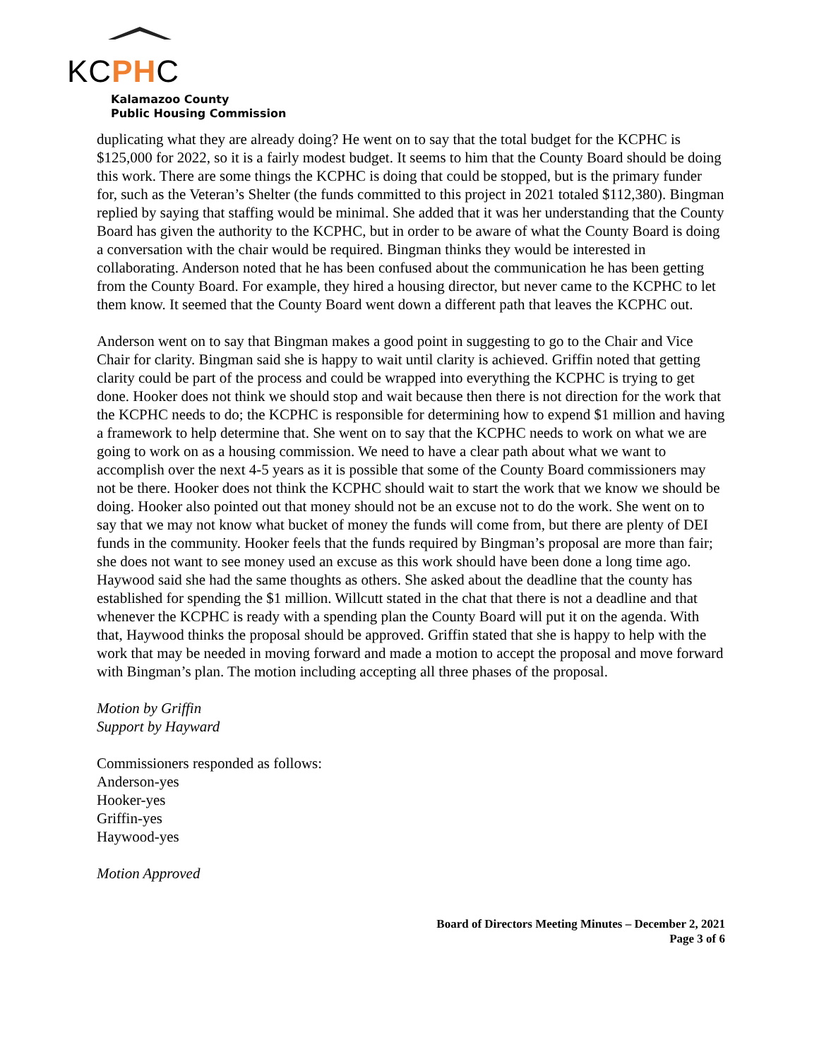KCPHC
Kalamazoo County
Public Housing Commission
duplicating what they are already doing? He went on to say that the total budget for the KCPHC is $125,000 for 2022, so it is a fairly modest budget. It seems to him that the County Board should be doing this work. There are some things the KCPHC is doing that could be stopped, but is the primary funder for, such as the Veteran’s Shelter (the funds committed to this project in 2021 totaled $112,380). Bingman replied by saying that staffing would be minimal. She added that it was her understanding that the County Board has given the authority to the KCPHC, but in order to be aware of what the County Board is doing a conversation with the chair would be required. Bingman thinks they would be interested in collaborating. Anderson noted that he has been confused about the communication he has been getting from the County Board. For example, they hired a housing director, but never came to the KCPHC to let them know. It seemed that the County Board went down a different path that leaves the KCPHC out.
Anderson went on to say that Bingman makes a good point in suggesting to go to the Chair and Vice Chair for clarity. Bingman said she is happy to wait until clarity is achieved. Griffin noted that getting clarity could be part of the process and could be wrapped into everything the KCPHC is trying to get done. Hooker does not think we should stop and wait because then there is not direction for the work that the KCPHC needs to do; the KCPHC is responsible for determining how to expend $1 million and having a framework to help determine that. She went on to say that the KCPHC needs to work on what we are going to work on as a housing commission. We need to have a clear path about what we want to accomplish over the next 4-5 years as it is possible that some of the County Board commissioners may not be there. Hooker does not think the KCPHC should wait to start the work that we know we should be doing. Hooker also pointed out that money should not be an excuse not to do the work. She went on to say that we may not know what bucket of money the funds will come from, but there are plenty of DEI funds in the community. Hooker feels that the funds required by Bingman’s proposal are more than fair; she does not want to see money used an excuse as this work should have been done a long time ago. Haywood said she had the same thoughts as others. She asked about the deadline that the county has established for spending the $1 million. Willcutt stated in the chat that there is not a deadline and that whenever the KCPHC is ready with a spending plan the County Board will put it on the agenda. With that, Haywood thinks the proposal should be approved. Griffin stated that she is happy to help with the work that may be needed in moving forward and made a motion to accept the proposal and move forward with Bingman’s plan. The motion including accepting all three phases of the proposal.
Motion by Griffin
Support by Hayward
Commissioners responded as follows:
Anderson-yes
Hooker-yes
Griffin-yes
Haywood-yes
Motion Approved
Board of Directors Meeting Minutes – December 2, 2021
Page 3 of 6